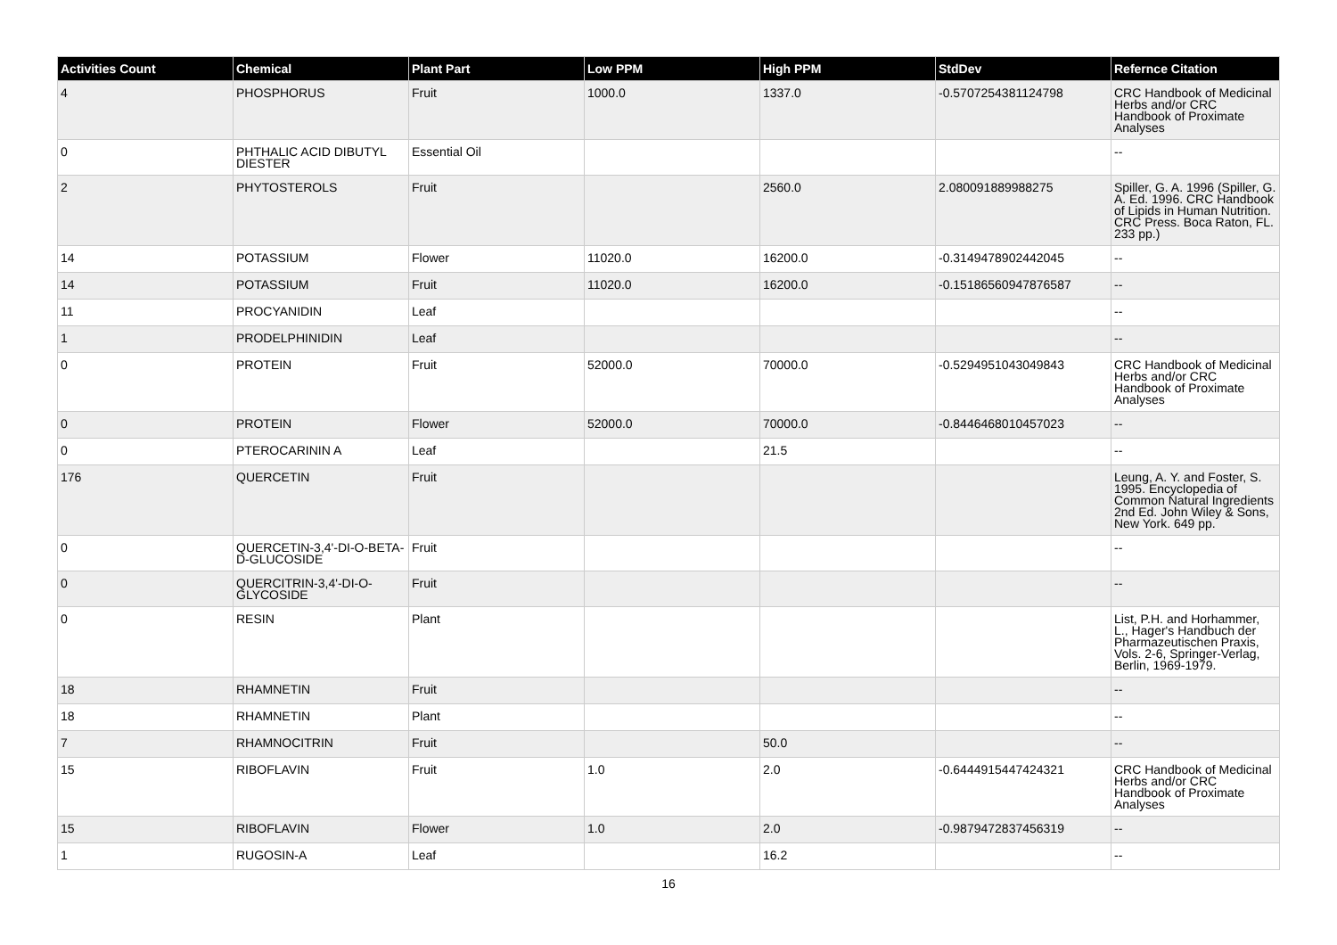| Activities Count | Chemical | Plant Part | Low PPM | High PPM | StdDev | Refernce Citation |
| --- | --- | --- | --- | --- | --- | --- |
| 4 | PHOSPHORUS | Fruit | 1000.0 | 1337.0 | -0.5707254381124798 | CRC Handbook of Medicinal Herbs and/or CRC Handbook of Proximate Analyses |
| 0 | PHTHALIC ACID DIBUTYL DIESTER | Essential Oil | | | | -- |
| 2 | PHYTOSTEROLS | Fruit | | 2560.0 | 2.080091889988275 | Spiller, G. A. 1996 (Spiller, G. A. Ed. 1996. CRC Handbook of Lipids in Human Nutrition. CRC Press. Boca Raton, FL. 233 pp.) |
| 14 | POTASSIUM | Flower | 11020.0 | 16200.0 | -0.3149478902442045 | -- |
| 14 | POTASSIUM | Fruit | 11020.0 | 16200.0 | -0.15186560947876587 | -- |
| 11 | PROCYANIDIN | Leaf | | | | -- |
| 1 | PRODELPHINIDIN | Leaf | | | | -- |
| 0 | PROTEIN | Fruit | 52000.0 | 70000.0 | -0.5294951043049843 | CRC Handbook of Medicinal Herbs and/or CRC Handbook of Proximate Analyses |
| 0 | PROTEIN | Flower | 52000.0 | 70000.0 | -0.8446468010457023 | -- |
| 0 | PTEROCARININ A | Leaf | | 21.5 | | -- |
| 176 | QUERCETIN | Fruit | | | | Leung, A. Y. and Foster, S. 1995. Encyclopedia of Common Natural Ingredients 2nd Ed. John Wiley & Sons, New York. 649 pp. |
| 0 | QUERCETIN-3,4'-DI-O-BETA-D-GLUCOSIDE | Fruit | | | | -- |
| 0 | QUERCITRIN-3,4'-DI-O-GLYCOSIDE | Fruit | | | | -- |
| 0 | RESIN | Plant | | | | List, P.H. and Horhammer, L., Hager's Handbuch der Pharmazeutischen Praxis, Vols. 2-6, Springer-Verlag, Berlin, 1969-1979. |
| 18 | RHAMNETIN | Fruit | | | | -- |
| 18 | RHAMNETIN | Plant | | | | -- |
| 7 | RHAMNOCITRIN | Fruit | | 50.0 | | -- |
| 15 | RIBOFLAVIN | Fruit | 1.0 | 2.0 | -0.6444915447424321 | CRC Handbook of Medicinal Herbs and/or CRC Handbook of Proximate Analyses |
| 15 | RIBOFLAVIN | Flower | 1.0 | 2.0 | -0.9879472837456319 | -- |
| 1 | RUGOSIN-A | Leaf | | 16.2 | | -- |
16